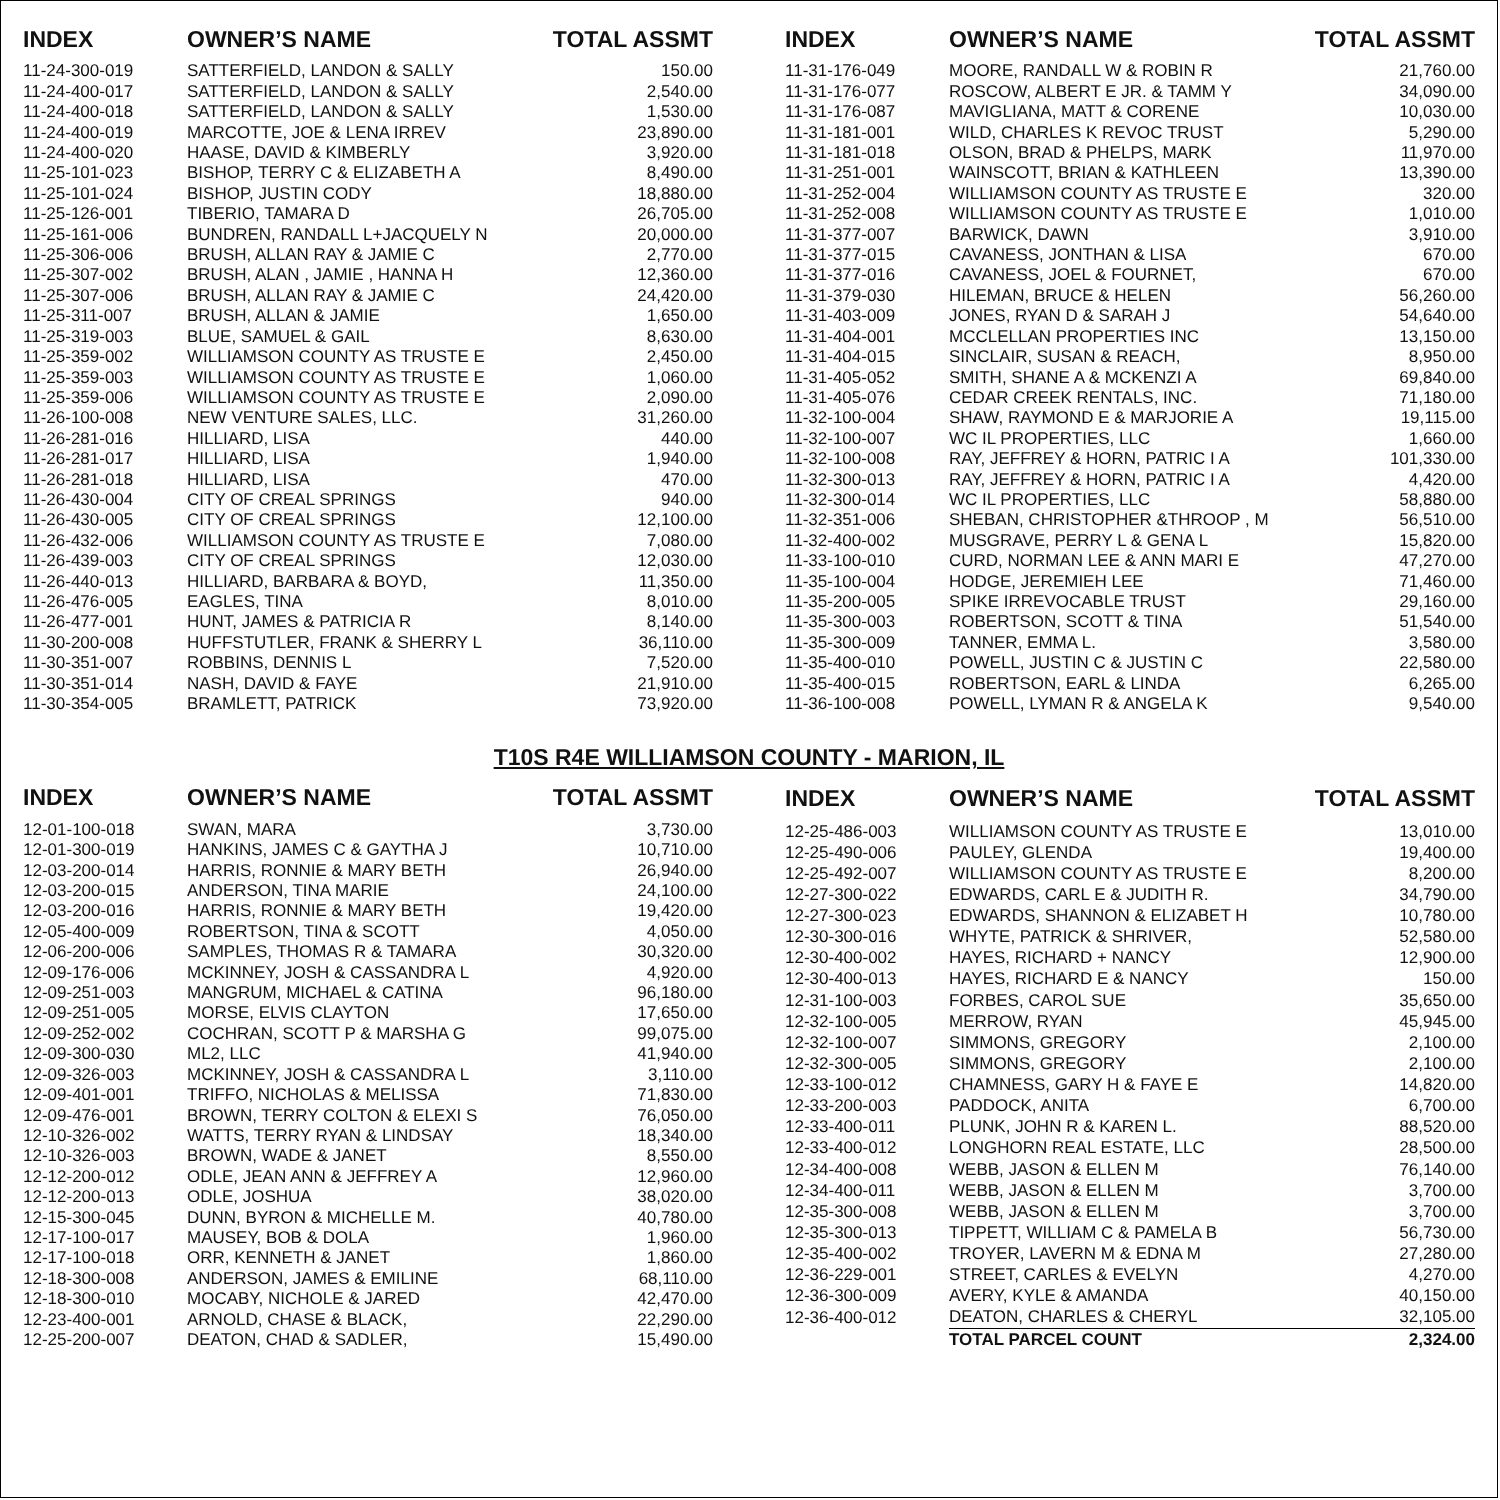| INDEX | OWNER’S NAME | TOTAL ASSMT |
| --- | --- | --- |
| 11-24-300-019 | SATTERFIELD, LANDON & SALLY | 150.00 |
| 11-24-400-017 | SATTERFIELD, LANDON & SALLY | 2,540.00 |
| 11-24-400-018 | SATTERFIELD, LANDON & SALLY | 1,530.00 |
| 11-24-400-019 | MARCOTTE, JOE & LENA IRREV | 23,890.00 |
| 11-24-400-020 | HAASE, DAVID & KIMBERLY | 3,920.00 |
| 11-25-101-023 | BISHOP, TERRY C & ELIZABETH A | 8,490.00 |
| 11-25-101-024 | BISHOP, JUSTIN CODY | 18,880.00 |
| 11-25-126-001 | TIBERIO, TAMARA D | 26,705.00 |
| 11-25-161-006 | BUNDREN, RANDALL L+JACQUELY N | 20,000.00 |
| 11-25-306-006 | BRUSH, ALLAN RAY & JAMIE C | 2,770.00 |
| 11-25-307-002 | BRUSH, ALAN , JAMIE , HANNA H | 12,360.00 |
| 11-25-307-006 | BRUSH, ALLAN RAY & JAMIE C | 24,420.00 |
| 11-25-311-007 | BRUSH, ALLAN & JAMIE | 1,650.00 |
| 11-25-319-003 | BLUE, SAMUEL & GAIL | 8,630.00 |
| 11-25-359-002 | WILLIAMSON COUNTY AS TRUSTE E | 2,450.00 |
| 11-25-359-003 | WILLIAMSON COUNTY AS TRUSTE E | 1,060.00 |
| 11-25-359-006 | WILLIAMSON COUNTY AS TRUSTE E | 2,090.00 |
| 11-26-100-008 | NEW VENTURE SALES, LLC. | 31,260.00 |
| 11-26-281-016 | HILLIARD, LISA | 440.00 |
| 11-26-281-017 | HILLIARD, LISA | 1,940.00 |
| 11-26-281-018 | HILLIARD, LISA | 470.00 |
| 11-26-430-004 | CITY OF CREAL SPRINGS | 940.00 |
| 11-26-430-005 | CITY OF CREAL SPRINGS | 12,100.00 |
| 11-26-432-006 | WILLIAMSON COUNTY AS TRUSTE E | 7,080.00 |
| 11-26-439-003 | CITY OF CREAL SPRINGS | 12,030.00 |
| 11-26-440-013 | HILLIARD, BARBARA & BOYD, | 11,350.00 |
| 11-26-476-005 | EAGLES, TINA | 8,010.00 |
| 11-26-477-001 | HUNT, JAMES & PATRICIA R | 8,140.00 |
| 11-30-200-008 | HUFFSTUTLER, FRANK & SHERRY L | 36,110.00 |
| 11-30-351-007 | ROBBINS, DENNIS L | 7,520.00 |
| 11-30-351-014 | NASH, DAVID & FAYE | 21,910.00 |
| 11-30-354-005 | BRAMLETT, PATRICK | 73,920.00 |
| INDEX | OWNER’S NAME | TOTAL ASSMT |
| --- | --- | --- |
| 11-31-176-049 | MOORE, RANDALL W & ROBIN R | 21,760.00 |
| 11-31-176-077 | ROSCOW, ALBERT E JR. & TAMM Y | 34,090.00 |
| 11-31-176-087 | MAVIGLIANA, MATT & CORENE | 10,030.00 |
| 11-31-181-001 | WILD, CHARLES K REVOC TRUST | 5,290.00 |
| 11-31-181-018 | OLSON, BRAD & PHELPS, MARK | 11,970.00 |
| 11-31-251-001 | WAINSCOTT, BRIAN & KATHLEEN | 13,390.00 |
| 11-31-252-004 | WILLIAMSON COUNTY AS TRUSTE E | 320.00 |
| 11-31-252-008 | WILLIAMSON COUNTY AS TRUSTE E | 1,010.00 |
| 11-31-377-007 | BARWICK, DAWN | 3,910.00 |
| 11-31-377-015 | CAVANESS, JONTHAN & LISA | 670.00 |
| 11-31-377-016 | CAVANESS, JOEL & FOURNET, | 670.00 |
| 11-31-379-030 | HILEMAN, BRUCE & HELEN | 56,260.00 |
| 11-31-403-009 | JONES, RYAN D & SARAH J | 54,640.00 |
| 11-31-404-001 | MCCLELLAN PROPERTIES INC | 13,150.00 |
| 11-31-404-015 | SINCLAIR, SUSAN & REACH, | 8,950.00 |
| 11-31-405-052 | SMITH, SHANE A & MCKENZI A | 69,840.00 |
| 11-31-405-076 | CEDAR CREEK RENTALS, INC. | 71,180.00 |
| 11-32-100-004 | SHAW, RAYMOND E & MARJORIE A | 19,115.00 |
| 11-32-100-007 | WC IL PROPERTIES, LLC | 1,660.00 |
| 11-32-100-008 | RAY, JEFFREY & HORN, PATRIC I A | 101,330.00 |
| 11-32-300-013 | RAY, JEFFREY & HORN, PATRIC I A | 4,420.00 |
| 11-32-300-014 | WC IL PROPERTIES, LLC | 58,880.00 |
| 11-32-351-006 | SHEBAN, CHRISTOPHER &THROOP , M | 56,510.00 |
| 11-32-400-002 | MUSGRAVE, PERRY L & GENA L | 15,820.00 |
| 11-33-100-010 | CURD, NORMAN LEE & ANN MARI E | 47,270.00 |
| 11-35-100-004 | HODGE, JEREMIEH LEE | 71,460.00 |
| 11-35-200-005 | SPIKE IRREVOCABLE TRUST | 29,160.00 |
| 11-35-300-003 | ROBERTSON, SCOTT & TINA | 51,540.00 |
| 11-35-300-009 | TANNER, EMMA L. | 3,580.00 |
| 11-35-400-010 | POWELL, JUSTIN C & JUSTIN C | 22,580.00 |
| 11-35-400-015 | ROBERTSON, EARL & LINDA | 6,265.00 |
| 11-36-100-008 | POWELL, LYMAN R & ANGELA K | 9,540.00 |
T10S R4E WILLIAMSON COUNTY - MARION, IL
| INDEX | OWNER’S NAME | TOTAL ASSMT |
| --- | --- | --- |
| 12-01-100-018 | SWAN, MARA | 3,730.00 |
| 12-01-300-019 | HANKINS, JAMES C & GAYTHA J | 10,710.00 |
| 12-03-200-014 | HARRIS, RONNIE & MARY BETH | 26,940.00 |
| 12-03-200-015 | ANDERSON, TINA MARIE | 24,100.00 |
| 12-03-200-016 | HARRIS, RONNIE & MARY BETH | 19,420.00 |
| 12-05-400-009 | ROBERTSON, TINA & SCOTT | 4,050.00 |
| 12-06-200-006 | SAMPLES, THOMAS R & TAMARA | 30,320.00 |
| 12-09-176-006 | MCKINNEY, JOSH & CASSANDRA L | 4,920.00 |
| 12-09-251-003 | MANGRUM, MICHAEL & CATINA | 96,180.00 |
| 12-09-251-005 | MORSE, ELVIS CLAYTON | 17,650.00 |
| 12-09-252-002 | COCHRAN, SCOTT P & MARSHA G | 99,075.00 |
| 12-09-300-030 | ML2, LLC | 41,940.00 |
| 12-09-326-003 | MCKINNEY, JOSH & CASSANDRA L | 3,110.00 |
| 12-09-401-001 | TRIFFO, NICHOLAS & MELISSA | 71,830.00 |
| 12-09-476-001 | BROWN, TERRY COLTON & ELEXI S | 76,050.00 |
| 12-10-326-002 | WATTS, TERRY RYAN & LINDSAY | 18,340.00 |
| 12-10-326-003 | BROWN, WADE & JANET | 8,550.00 |
| 12-12-200-012 | ODLE, JEAN ANN & JEFFREY A | 12,960.00 |
| 12-12-200-013 | ODLE, JOSHUA | 38,020.00 |
| 12-15-300-045 | DUNN, BYRON & MICHELLE M. | 40,780.00 |
| 12-17-100-017 | MAUSEY, BOB & DOLA | 1,960.00 |
| 12-17-100-018 | ORR, KENNETH & JANET | 1,860.00 |
| 12-18-300-008 | ANDERSON, JAMES & EMILINE | 68,110.00 |
| 12-18-300-010 | MOCABY, NICHOLE & JARED | 42,470.00 |
| 12-23-400-001 | ARNOLD, CHASE & BLACK, | 22,290.00 |
| 12-25-200-007 | DEATON, CHAD & SADLER, | 15,490.00 |
| INDEX | OWNER’S NAME | TOTAL ASSMT |
| --- | --- | --- |
| 12-25-486-003 | WILLIAMSON COUNTY AS TRUSTE E | 13,010.00 |
| 12-25-490-006 | PAULEY, GLENDA | 19,400.00 |
| 12-25-492-007 | WILLIAMSON COUNTY AS TRUSTE E | 8,200.00 |
| 12-27-300-022 | EDWARDS, CARL E & JUDITH R. | 34,790.00 |
| 12-27-300-023 | EDWARDS, SHANNON & ELIZABET H | 10,780.00 |
| 12-30-300-016 | WHYTE, PATRICK & SHRIVER, | 52,580.00 |
| 12-30-400-002 | HAYES, RICHARD + NANCY | 12,900.00 |
| 12-30-400-013 | HAYES, RICHARD E & NANCY | 150.00 |
| 12-31-100-003 | FORBES, CAROL SUE | 35,650.00 |
| 12-32-100-005 | MERROW, RYAN | 45,945.00 |
| 12-32-100-007 | SIMMONS, GREGORY | 2,100.00 |
| 12-32-300-005 | SIMMONS, GREGORY | 2,100.00 |
| 12-33-100-012 | CHAMNESS, GARY H & FAYE E | 14,820.00 |
| 12-33-200-003 | PADDOCK, ANITA | 6,700.00 |
| 12-33-400-011 | PLUNK, JOHN R & KAREN L. | 88,520.00 |
| 12-33-400-012 | LONGHORN REAL ESTATE, LLC | 28,500.00 |
| 12-34-400-008 | WEBB, JASON & ELLEN M | 76,140.00 |
| 12-34-400-011 | WEBB, JASON & ELLEN M | 3,700.00 |
| 12-35-300-008 | WEBB, JASON & ELLEN M | 3,700.00 |
| 12-35-300-013 | TIPPETT, WILLIAM C & PAMELA B | 56,730.00 |
| 12-35-400-002 | TROYER, LAVERN M & EDNA M | 27,280.00 |
| 12-36-229-001 | STREET, CARLES & EVELYN | 4,270.00 |
| 12-36-300-009 | AVERY, KYLE & AMANDA | 40,150.00 |
| 12-36-400-012 | DEATON, CHARLES & CHERYL | 32,105.00 |
| | TOTAL PARCEL COUNT | 2,324.00 |